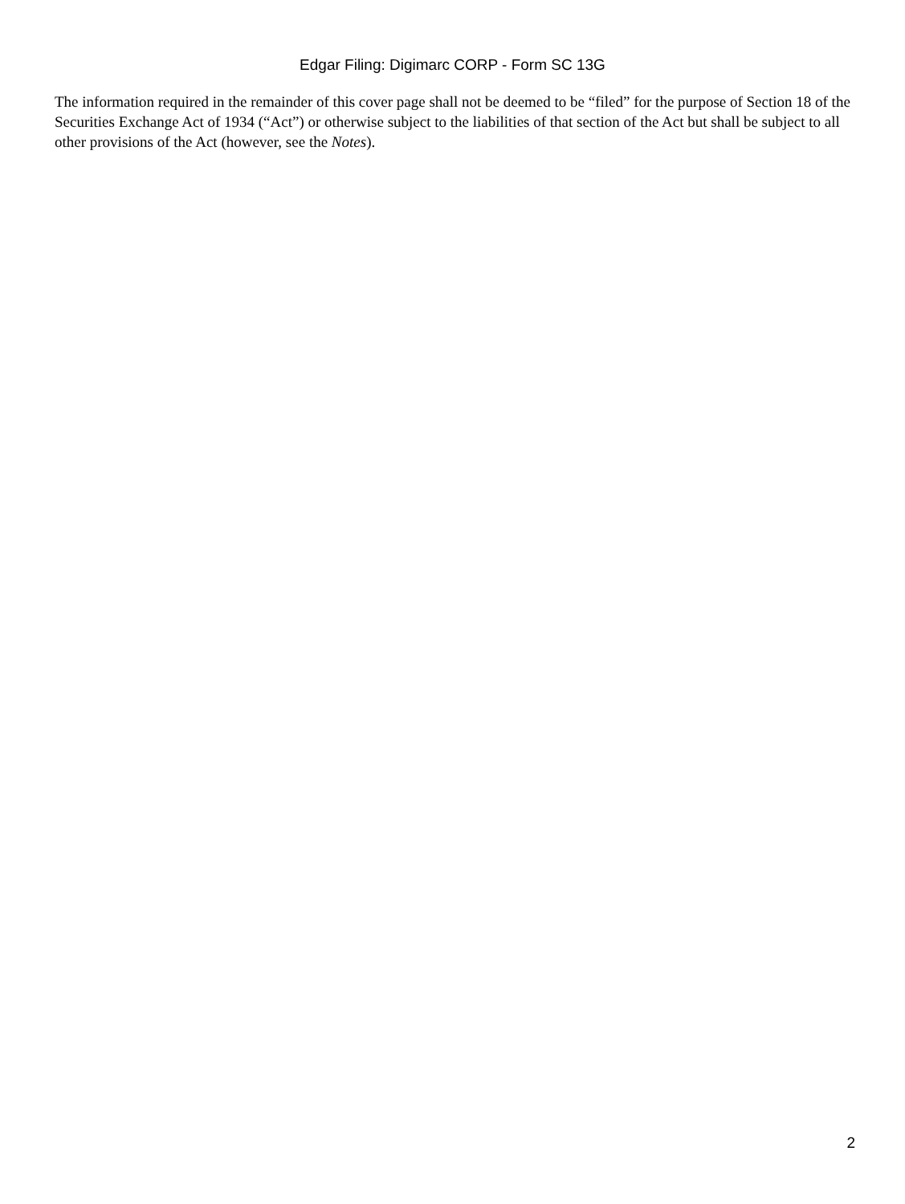Edgar Filing: Digimarc CORP - Form SC 13G
The information required in the remainder of this cover page shall not be deemed to be “filed” for the purpose of Section 18 of the Securities Exchange Act of 1934 (“Act”) or otherwise subject to the liabilities of that section of the Act but shall be subject to all other provisions of the Act (however, see the Notes).
2